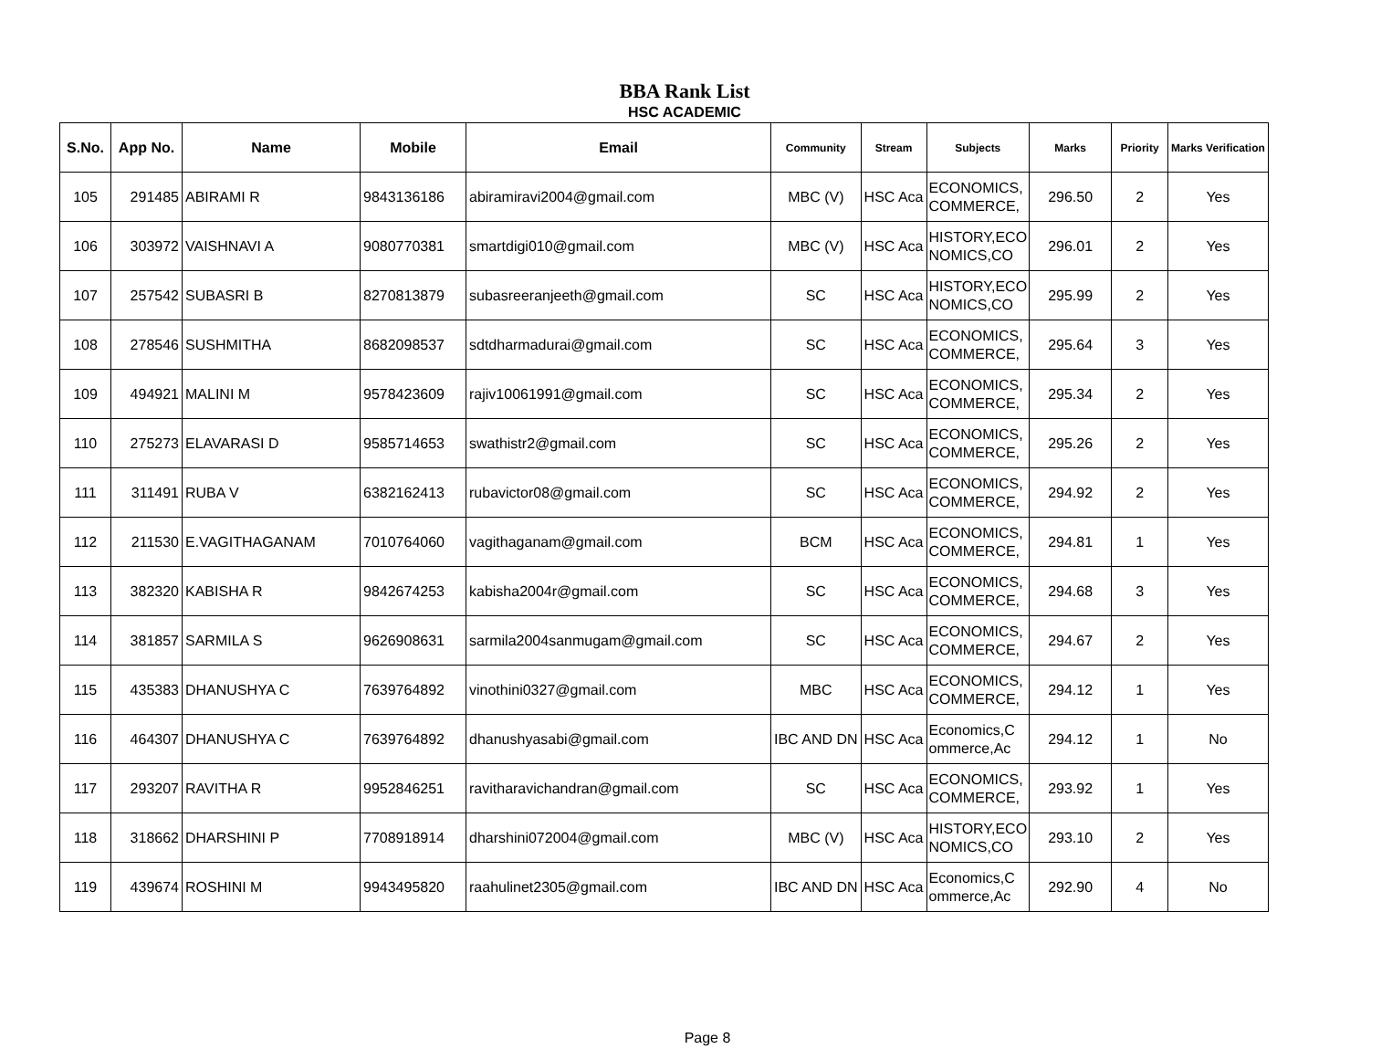BBA Rank List
HSC ACADEMIC
| S.No. | App No. | Name | Mobile | Email | Community | Stream | Subjects | Marks | Priority | Marks Verification |
| --- | --- | --- | --- | --- | --- | --- | --- | --- | --- | --- |
| 105 | 291485 | ABIRAMI R | 9843136186 | abiramiravi2004@gmail.com | MBC (V) | HSC Aca | ECONOMICS, COMMERCE, | 296.50 | 2 | Yes |
| 106 | 303972 | VAISHNAVI A | 9080770381 | smartdigi010@gmail.com | MBC (V) | HSC Aca | HISTORY,ECO NOMICS,CO | 296.01 | 2 | Yes |
| 107 | 257542 | SUBASRI B | 8270813879 | subasreeranjeeth@gmail.com | SC | HSC Aca | HISTORY,ECO NOMICS,CO | 295.99 | 2 | Yes |
| 108 | 278546 | SUSHMITHA | 8682098537 | sdtdharmadurai@gmail.com | SC | HSC Aca | ECONOMICS, COMMERCE, | 295.64 | 3 | Yes |
| 109 | 494921 | MALINI M | 9578423609 | rajiv10061991@gmail.com | SC | HSC Aca | ECONOMICS, COMMERCE, | 295.34 | 2 | Yes |
| 110 | 275273 | ELAVARASI D | 9585714653 | swathistr2@gmail.com | SC | HSC Aca | ECONOMICS, COMMERCE, | 295.26 | 2 | Yes |
| 111 | 311491 | RUBA V | 6382162413 | rubavictor08@gmail.com | SC | HSC Aca | ECONOMICS, COMMERCE, | 294.92 | 2 | Yes |
| 112 | 211530 | E.VAGITHAGANAM | 7010764060 | vagithaganam@gmail.com | BCM | HSC Aca | ECONOMICS, COMMERCE, | 294.81 | 1 | Yes |
| 113 | 382320 | KABISHA R | 9842674253 | kabisha2004r@gmail.com | SC | HSC Aca | ECONOMICS, COMMERCE, | 294.68 | 3 | Yes |
| 114 | 381857 | SARMILA S | 9626908631 | sarmila2004sanmugam@gmail.com | SC | HSC Aca | ECONOMICS, COMMERCE, | 294.67 | 2 | Yes |
| 115 | 435383 | DHANUSHYA C | 7639764892 | vinothini0327@gmail.com | MBC | HSC Aca | ECONOMICS, COMMERCE, | 294.12 | 1 | Yes |
| 116 | 464307 | DHANUSHYA C | 7639764892 | dhanushyasabi@gmail.com | IBC AND DN | HSC Aca | Economics,C ommerce,Ac | 294.12 | 1 | No |
| 117 | 293207 | RAVITHA R | 9952846251 | ravitharavichandran@gmail.com | SC | HSC Aca | ECONOMICS, COMMERCE, | 293.92 | 1 | Yes |
| 118 | 318662 | DHARSHINI P | 7708918914 | dharshini072004@gmail.com | MBC (V) | HSC Aca | HISTORY,ECO NOMICS,CO | 293.10 | 2 | Yes |
| 119 | 439674 | ROSHINI M | 9943495820 | raahulinet2305@gmail.com | IBC AND DN | HSC Aca | Economics,C ommerce,Ac | 292.90 | 4 | No |
Page 8